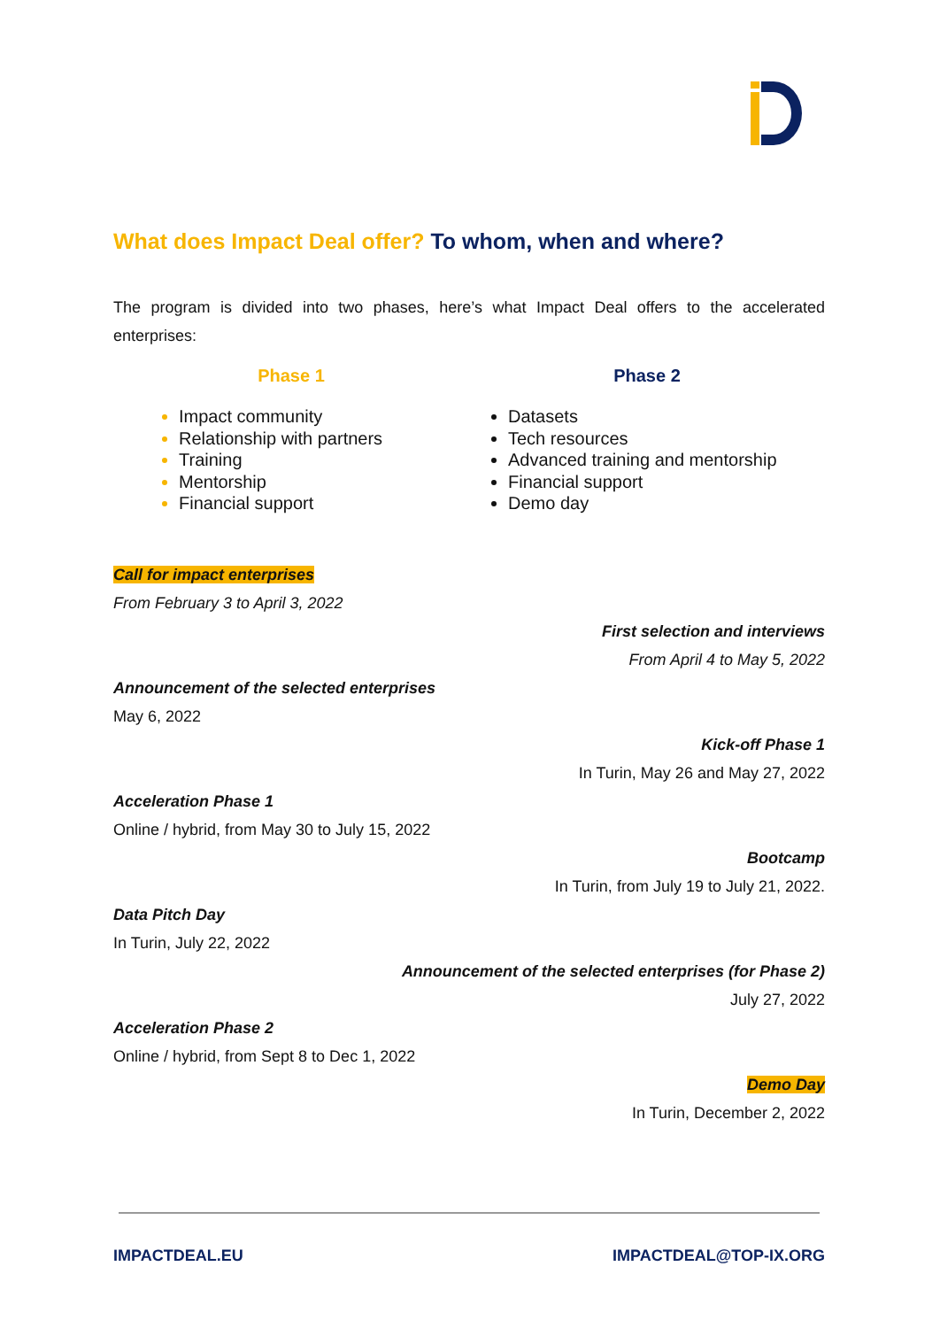What does Impact Deal offer? To whom, when and where?
The program is divided into two phases, here’s what Impact Deal offers to the accelerated enterprises:
Phase 1
Impact community
Relationship with partners
Training
Mentorship
Financial support
Phase 2
Datasets
Tech resources
Advanced training and mentorship
Financial support
Demo day
Call for impact enterprises
From February 3 to April 3, 2022
First selection and interviews
From April 4 to May 5, 2022
Announcement of the selected enterprises
May 6, 2022
Kick-off Phase 1
In Turin, May 26 and May 27, 2022
Acceleration Phase 1
Online / hybrid, from May 30 to July 15, 2022
Bootcamp
In Turin, from July 19 to July 21, 2022.
Data Pitch Day
In Turin, July 22, 2022
Announcement of the selected enterprises (for Phase 2)
July 27, 2022
Acceleration Phase 2
Online / hybrid, from Sept 8 to Dec 1, 2022
Demo Day
In Turin, December 2, 2022
IMPACTDEAL.EU IMPACTDEAL@TOP-IX.ORG